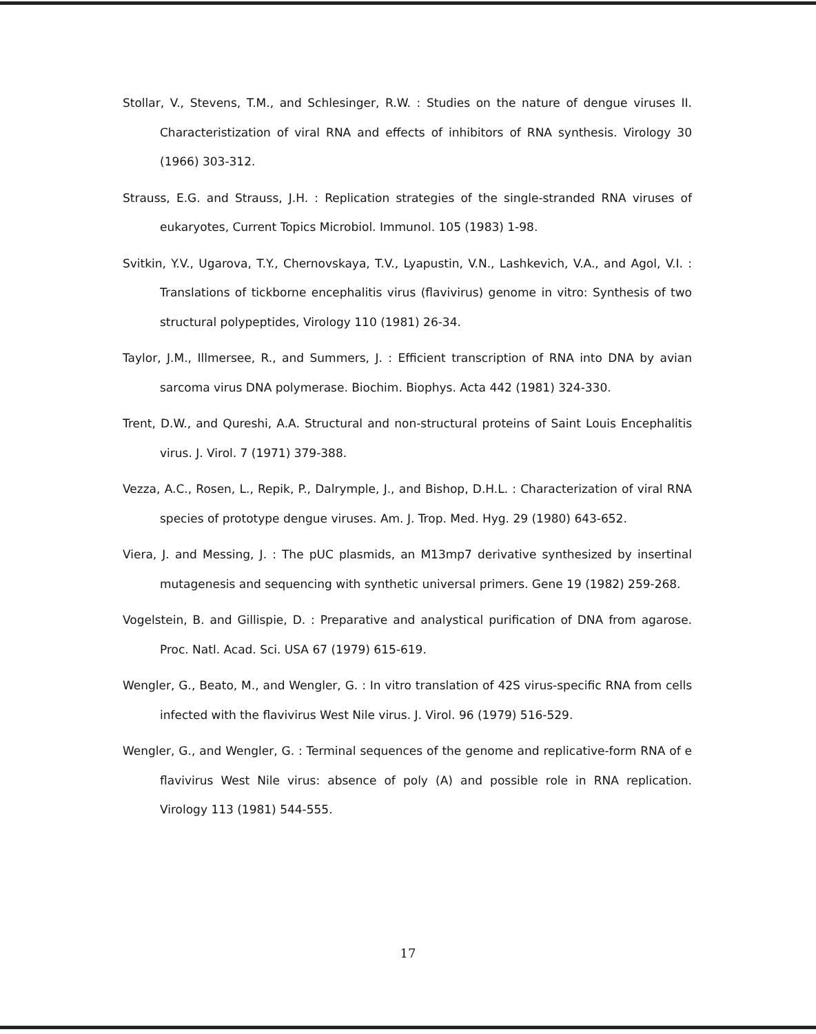Stollar, V., Stevens, T.M., and Schlesinger, R.W. : Studies on the nature of dengue viruses II. Characteristization of viral RNA and effects of inhibitors of RNA synthesis. Virology 30 (1966) 303-312.
Strauss, E.G. and Strauss, J.H. : Replication strategies of the single-stranded RNA viruses of eukaryotes, Current Topics Microbiol. Immunol. 105 (1983) 1-98.
Svitkin, Y.V., Ugarova, T.Y., Chernovskaya, T.V., Lyapustin, V.N., Lashkevich, V.A., and Agol, V.I. : Translations of tickborne encephalitis virus (flavivirus) genome in vitro: Synthesis of two structural polypeptides, Virology 110 (1981) 26-34.
Taylor, J.M., Illmersee, R., and Summers, J. : Efficient transcription of RNA into DNA by avian sarcoma virus DNA polymerase. Biochim. Biophys. Acta 442 (1981) 324-330.
Trent, D.W., and Qureshi, A.A. Structural and non-structural proteins of Saint Louis Encephalitis virus. J. Virol. 7 (1971) 379-388.
Vezza, A.C., Rosen, L., Repik, P., Dalrymple, J., and Bishop, D.H.L. : Characterization of viral RNA species of prototype dengue viruses. Am. J. Trop. Med. Hyg. 29 (1980) 643-652.
Viera, J. and Messing, J. : The pUC plasmids, an M13mp7 derivative synthesized by insertinal mutagenesis and sequencing with synthetic universal primers. Gene 19 (1982) 259-268.
Vogelstein, B. and Gillispie, D. : Preparative and analystical purification of DNA from agarose. Proc. Natl. Acad. Sci. USA 67 (1979) 615-619.
Wengler, G., Beato, M., and Wengler, G. : In vitro translation of 42S virus-specific RNA from cells infected with the flavivirus West Nile virus. J. Virol. 96 (1979) 516-529.
Wengler, G., and Wengler, G. : Terminal sequences of the genome and replicative-form RNA of e flavivirus West Nile virus: absence of poly (A) and possible role in RNA replication. Virology 113 (1981) 544-555.
17